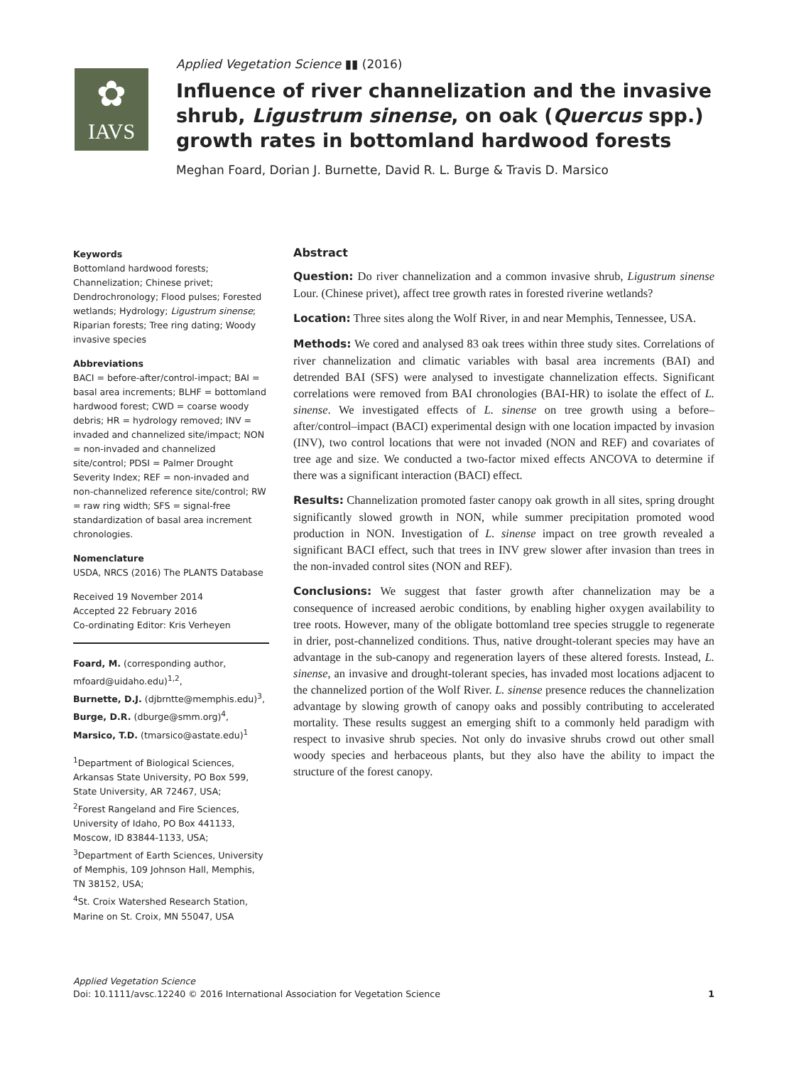✿
IAVS
Applied Vegetation Science ▮▮ (2016)
Influence of river channelization and the invasive shrub, Ligustrum sinense, on oak (Quercus spp.) growth rates in bottomland hardwood forests
Meghan Foard, Dorian J. Burnette, David R. L. Burge & Travis D. Marsico
Keywords
Bottomland hardwood forests; Channelization; Chinese privet; Dendrochronology; Flood pulses; Forested wetlands; Hydrology; Ligustrum sinense; Riparian forests; Tree ring dating; Woody invasive species
Abbreviations
BACI = before-after/control-impact; BAI = basal area increments; BLHF = bottomland hardwood forest; CWD = coarse woody debris; HR = hydrology removed; INV = invaded and channelized site/impact; NON = non-invaded and channelized site/control; PDSI = Palmer Drought Severity Index; REF = non-invaded and non-channelized reference site/control; RW = raw ring width; SFS = signal-free standardization of basal area increment chronologies.
Nomenclature
USDA, NRCS (2016) The PLANTS Database
Received 19 November 2014
Accepted 22 February 2016
Co-ordinating Editor: Kris Verheyen
Foard, M. (corresponding author, mfoard@uidaho.edu)<sup>1,2</sup>,
Burnette, D.J. (djbrntte@memphis.edu)<sup>3</sup>,
Burge, D.R. (dburge@smm.org)<sup>4</sup>,
Marsico, T.D. (tmarsico@astate.edu)<sup>1</sup>
<sup>1</sup> Department of Biological Sciences, Arkansas State University, PO Box 599, State University, AR 72467, USA;
<sup>2</sup> Forest Rangeland and Fire Sciences, University of Idaho, PO Box 441133, Moscow, ID 83844-1133, USA;
<sup>3</sup> Department of Earth Sciences, University of Memphis, 109 Johnson Hall, Memphis, TN 38152, USA;
<sup>4</sup> St. Croix Watershed Research Station, Marine on St. Croix, MN 55047, USA
Abstract
Question: Do river channelization and a common invasive shrub, Ligustrum sinense Lour. (Chinese privet), affect tree growth rates in forested riverine wetlands?
Location: Three sites along the Wolf River, in and near Memphis, Tennessee, USA.
Methods: We cored and analysed 83 oak trees within three study sites. Correlations of river channelization and climatic variables with basal area increments (BAI) and detrended BAI (SFS) were analysed to investigate channelization effects. Significant correlations were removed from BAI chronologies (BAI-HR) to isolate the effect of L. sinense. We investigated effects of L. sinense on tree growth using a before–after/control–impact (BACI) experimental design with one location impacted by invasion (INV), two control locations that were not invaded (NON and REF) and covariates of tree age and size. We conducted a two-factor mixed effects ANCOVA to determine if there was a significant interaction (BACI) effect.
Results: Channelization promoted faster canopy oak growth in all sites, spring drought significantly slowed growth in NON, while summer precipitation promoted wood production in NON. Investigation of L. sinense impact on tree growth revealed a significant BACI effect, such that trees in INV grew slower after invasion than trees in the non-invaded control sites (NON and REF).
Conclusions: We suggest that faster growth after channelization may be a consequence of increased aerobic conditions, by enabling higher oxygen availability to tree roots. However, many of the obligate bottomland tree species struggle to regenerate in drier, post-channelized conditions. Thus, native drought-tolerant species may have an advantage in the sub-canopy and regeneration layers of these altered forests. Instead, L. sinense, an invasive and drought-tolerant species, has invaded most locations adjacent to the channelized portion of the Wolf River. L. sinense presence reduces the channelization advantage by slowing growth of canopy oaks and possibly contributing to accelerated mortality. These results suggest an emerging shift to a commonly held paradigm with respect to invasive shrub species. Not only do invasive shrubs crowd out other small woody species and herbaceous plants, but they also have the ability to impact the structure of the forest canopy.
Applied Vegetation Science
Doi: 10.1111/avsc.12240 © 2016 International Association for Vegetation Science 1